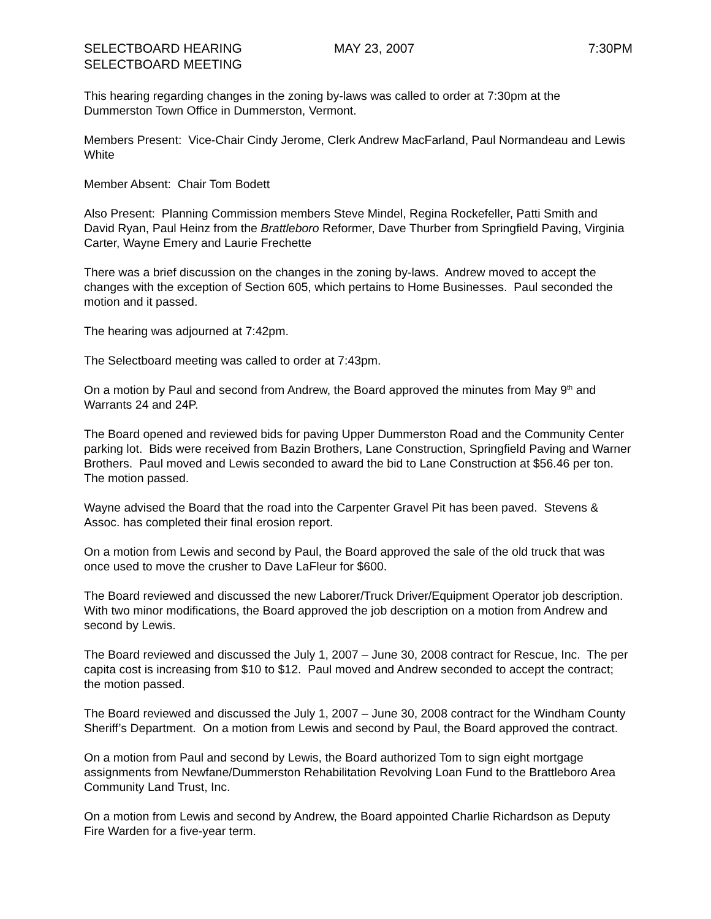SELECTBOARD HEARING
SELECTBOARD MEETING
MAY 23, 2007 7:30PM
This hearing regarding changes in the zoning by-laws was called to order at 7:30pm at the
Dummerston Town Office in Dummerston, Vermont.
Members Present: Vice-Chair Cindy Jerome, Clerk Andrew MacFarland, Paul Normandeau and Lewis
White
Member Absent: Chair Tom Bodett
Also Present: Planning Commission members Steve Mindel, Regina Rockefeller, Patti Smith and
David Ryan, Paul Heinz from the Brattleboro Reformer, Dave Thurber from Springfield Paving, Virginia
Carter, Wayne Emery and Laurie Frechette
There was a brief discussion on the changes in the zoning by-laws. Andrew moved to accept the
changes with the exception of Section 605, which pertains to Home Businesses. Paul seconded the
motion and it passed.
The hearing was adjourned at 7:42pm.
The Selectboard meeting was called to order at 7:43pm.
On a motion by Paul and second from Andrew, the Board approved the minutes from May 9<sup>th</sup> and
Warrants 24 and 24P.
The Board opened and reviewed bids for paving Upper Dummerston Road and the Community Center
parking lot. Bids were received from Bazin Brothers, Lane Construction, Springfield Paving and Warner
Brothers. Paul moved and Lewis seconded to award the bid to Lane Construction at $56.46 per ton.
The motion passed.
Wayne advised the Board that the road into the Carpenter Gravel Pit has been paved. Stevens &
Assoc. has completed their final erosion report.
On a motion from Lewis and second by Paul, the Board approved the sale of the old truck that was
once used to move the crusher to Dave LaFleur for $600.
The Board reviewed and discussed the new Laborer/Truck Driver/Equipment Operator job description.
With two minor modifications, the Board approved the job description on a motion from Andrew and
second by Lewis.
The Board reviewed and discussed the July 1, 2007 – June 30, 2008 contract for Rescue, Inc. The per
capita cost is increasing from $10 to $12. Paul moved and Andrew seconded to accept the contract;
the motion passed.
The Board reviewed and discussed the July 1, 2007 – June 30, 2008 contract for the Windham County
Sheriff’s Department. On a motion from Lewis and second by Paul, the Board approved the contract.
On a motion from Paul and second by Lewis, the Board authorized Tom to sign eight mortgage
assignments from Newfane/Dummerston Rehabilitation Revolving Loan Fund to the Brattleboro Area
Community Land Trust, Inc.
On a motion from Lewis and second by Andrew, the Board appointed Charlie Richardson as Deputy
Fire Warden for a five-year term.